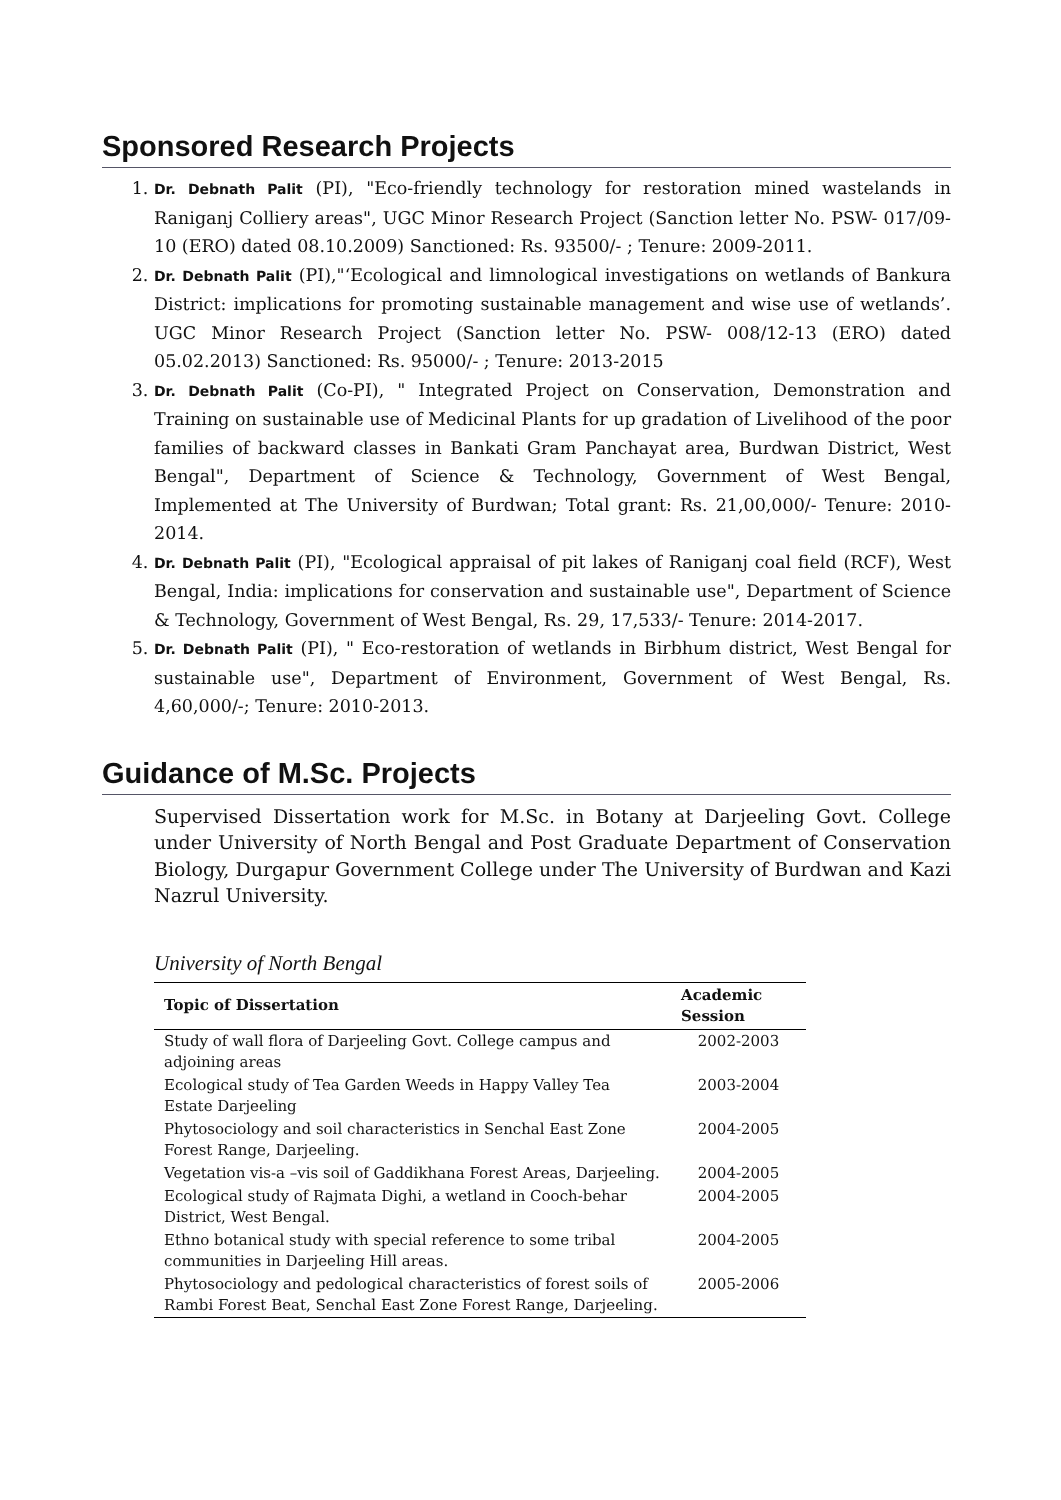Sponsored Research Projects
1. Dr. Debnath Palit (PI), "Eco-friendly technology for restoration mined wastelands in Raniganj Colliery areas", UGC Minor Research Project (Sanction letter No. PSW- 017/09- 10 (ERO) dated 08.10.2009) Sanctioned: Rs. 93500/- ; Tenure: 2009-2011.
2. Dr. Debnath Palit (PI),"‘Ecological and limnological investigations on wetlands of Bankura District: implications for promoting sustainable management and wise use of wetlands’. UGC Minor Research Project (Sanction letter No. PSW- 008/12-13 (ERO) dated 05.02.2013) Sanctioned: Rs. 95000/- ; Tenure: 2013-2015
3. Dr. Debnath Palit (Co-PI), " Integrated Project on Conservation, Demonstration and Training on sustainable use of Medicinal Plants for up gradation of Livelihood of the poor families of backward classes in Bankati Gram Panchayat area, Burdwan District, West Bengal", Department of Science & Technology, Government of West Bengal, Implemented at The University of Burdwan; Total grant: Rs. 21,00,000/- Tenure: 2010-2014.
4. Dr. Debnath Palit (PI), "Ecological appraisal of pit lakes of Raniganj coal field (RCF), West Bengal, India: implications for conservation and sustainable use", Department of Science & Technology, Government of West Bengal, Rs. 29, 17,533/- Tenure: 2014-2017.
5. Dr. Debnath Palit (PI), " Eco-restoration of wetlands in Birbhum district, West Bengal for sustainable use", Department of Environment, Government of West Bengal, Rs. 4,60,000/-; Tenure: 2010-2013.
Guidance of M.Sc. Projects
Supervised Dissertation work for M.Sc. in Botany at Darjeeling Govt. College under University of North Bengal and Post Graduate Department of Conservation Biology, Durgapur Government College under The University of Burdwan and Kazi Nazrul University.
University of North Bengal
| Topic of Dissertation | Academic Session |
| --- | --- |
| Study of wall flora of Darjeeling Govt. College campus and adjoining areas | 2002-2003 |
| Ecological study of Tea Garden Weeds in Happy Valley Tea Estate Darjeeling | 2003-2004 |
| Phytosociology and soil characteristics in Senchal East Zone Forest Range, Darjeeling. | 2004-2005 |
| Vegetation vis-a –vis soil of Gaddikhana Forest Areas, Darjeeling. | 2004-2005 |
| Ecological study of Rajmata Dighi, a wetland in Cooch-behar District, West Bengal. | 2004-2005 |
| Ethno botanical study with special reference to some tribal communities in Darjeeling Hill areas. | 2004-2005 |
| Phytosociology and pedological characteristics of forest soils of Rambi Forest Beat, Senchal East Zone Forest Range, Darjeeling. | 2005-2006 |